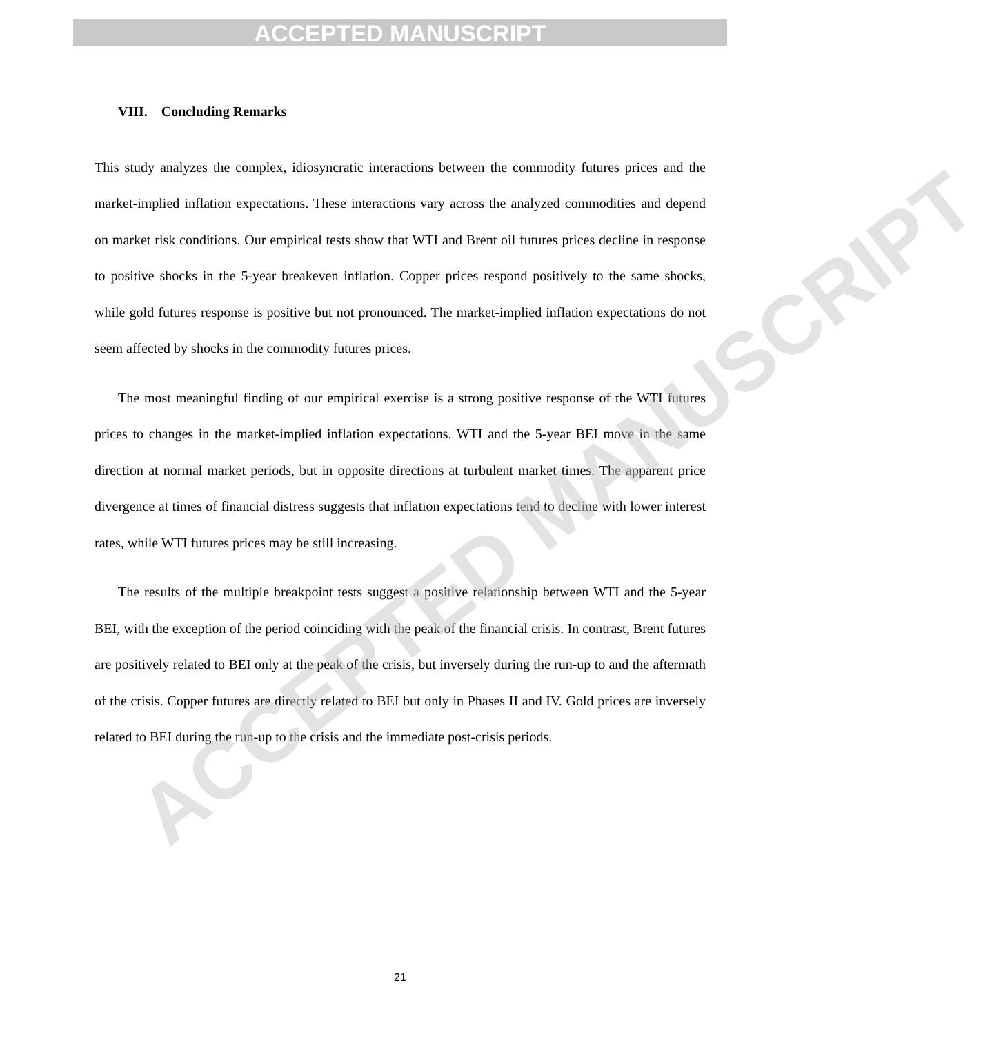ACCEPTED MANUSCRIPT
ACCEPTED MANUSCRIPT
VIII. Concluding Remarks
This study analyzes the complex, idiosyncratic interactions between the commodity futures prices and the market-implied inflation expectations. These interactions vary across the analyzed commodities and depend on market risk conditions. Our empirical tests show that WTI and Brent oil futures prices decline in response to positive shocks in the 5-year breakeven inflation. Copper prices respond positively to the same shocks, while gold futures response is positive but not pronounced. The market-implied inflation expectations do not seem affected by shocks in the commodity futures prices.
The most meaningful finding of our empirical exercise is a strong positive response of the WTI futures prices to changes in the market-implied inflation expectations. WTI and the 5-year BEI move in the same direction at normal market periods, but in opposite directions at turbulent market times. The apparent price divergence at times of financial distress suggests that inflation expectations tend to decline with lower interest rates, while WTI futures prices may be still increasing.
The results of the multiple breakpoint tests suggest a positive relationship between WTI and the 5-year BEI, with the exception of the period coinciding with the peak of the financial crisis. In contrast, Brent futures are positively related to BEI only at the peak of the crisis, but inversely during the run-up to and the aftermath of the crisis. Copper futures are directly related to BEI but only in Phases II and IV. Gold prices are inversely related to BEI during the run-up to the crisis and the immediate post-crisis periods.
21